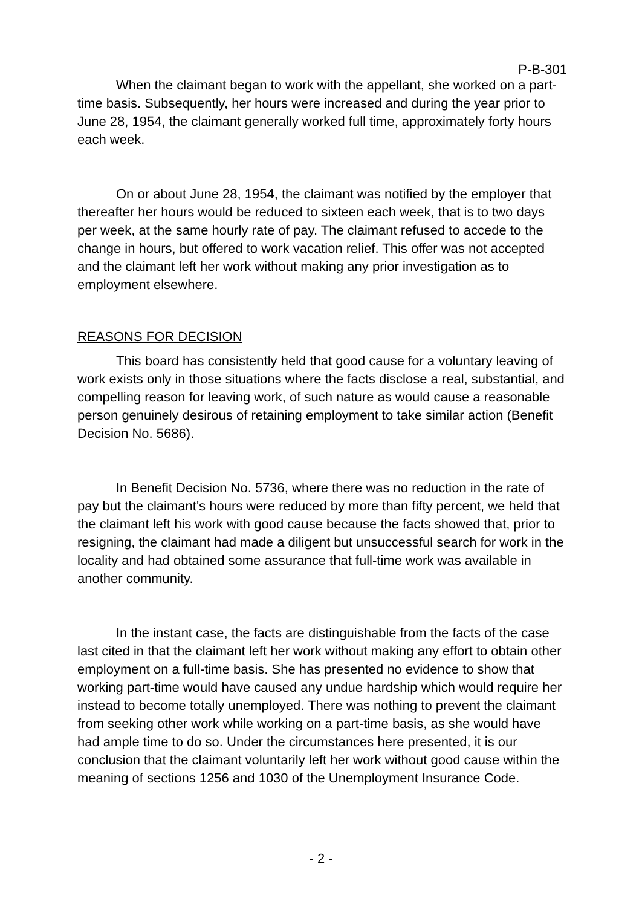P-B-301
When the claimant began to work with the appellant, she worked on a part-time basis. Subsequently, her hours were increased and during the year prior to June 28, 1954, the claimant generally worked full time, approximately forty hours each week.
On or about June 28, 1954, the claimant was notified by the employer that thereafter her hours would be reduced to sixteen each week, that is to two days per week, at the same hourly rate of pay. The claimant refused to accede to the change in hours, but offered to work vacation relief. This offer was not accepted and the claimant left her work without making any prior investigation as to employment elsewhere.
REASONS FOR DECISION
This board has consistently held that good cause for a voluntary leaving of work exists only in those situations where the facts disclose a real, substantial, and compelling reason for leaving work, of such nature as would cause a reasonable person genuinely desirous of retaining employment to take similar action (Benefit Decision No. 5686).
In Benefit Decision No. 5736, where there was no reduction in the rate of pay but the claimant's hours were reduced by more than fifty percent, we held that the claimant left his work with good cause because the facts showed that, prior to resigning, the claimant had made a diligent but unsuccessful search for work in the locality and had obtained some assurance that full-time work was available in another community.
In the instant case, the facts are distinguishable from the facts of the case last cited in that the claimant left her work without making any effort to obtain other employment on a full-time basis. She has presented no evidence to show that working part-time would have caused any undue hardship which would require her instead to become totally unemployed. There was nothing to prevent the claimant from seeking other work while working on a part-time basis, as she would have had ample time to do so. Under the circumstances here presented, it is our conclusion that the claimant voluntarily left her work without good cause within the meaning of sections 1256 and 1030 of the Unemployment Insurance Code.
- 2 -